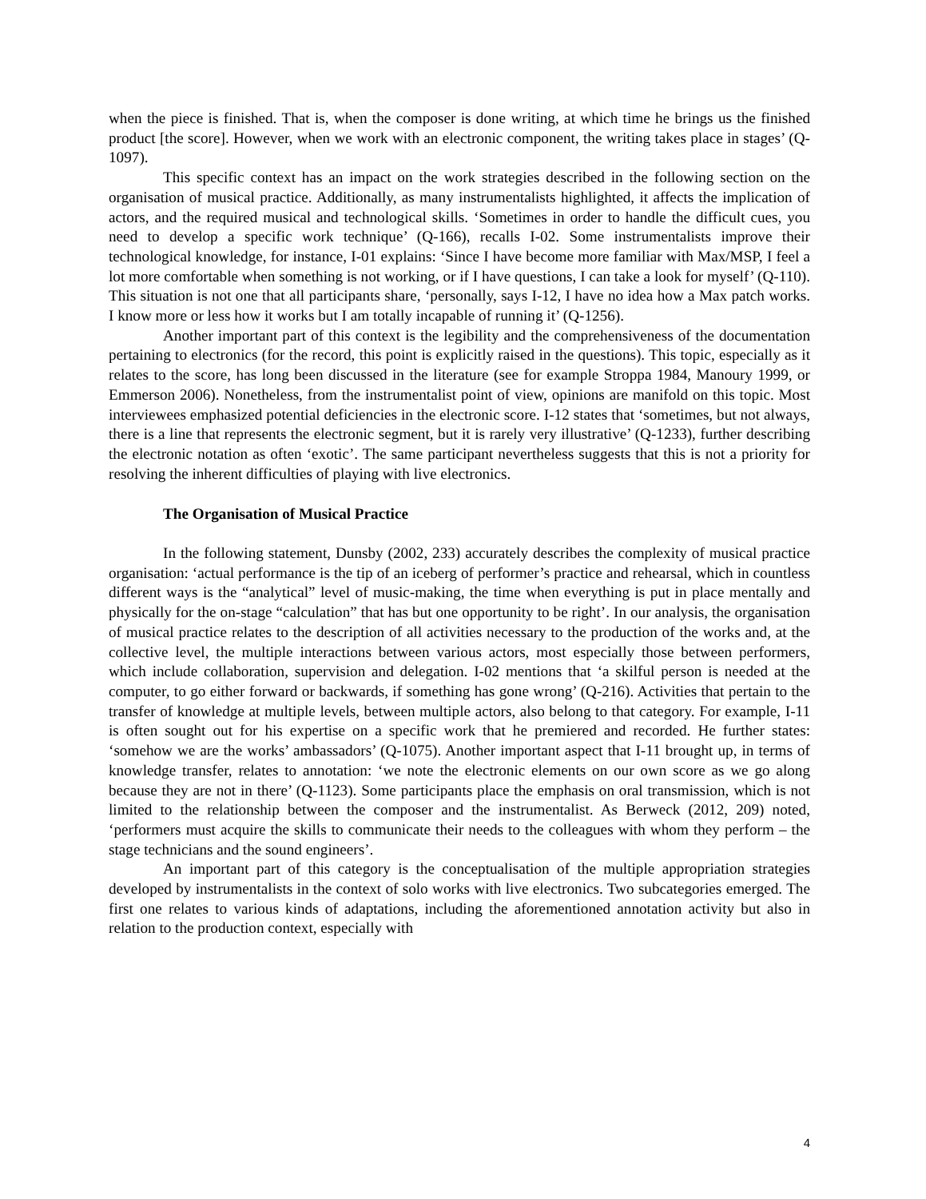when the piece is finished. That is, when the composer is done writing, at which time he brings us the finished product [the score]. However, when we work with an electronic component, the writing takes place in stages’ (Q-1097).
This specific context has an impact on the work strategies described in the following section on the organisation of musical practice. Additionally, as many instrumentalists highlighted, it affects the implication of actors, and the required musical and technological skills. ‘Sometimes in order to handle the difficult cues, you need to develop a specific work technique’ (Q-166), recalls I-02. Some instrumentalists improve their technological knowledge, for instance, I-01 explains: ‘Since I have become more familiar with Max/MSP, I feel a lot more comfortable when something is not working, or if I have questions, I can take a look for myself’ (Q-110). This situation is not one that all participants share, ‘personally, says I-12, I have no idea how a Max patch works. I know more or less how it works but I am totally incapable of running it’ (Q-1256).
Another important part of this context is the legibility and the comprehensiveness of the documentation pertaining to electronics (for the record, this point is explicitly raised in the questions). This topic, especially as it relates to the score, has long been discussed in the literature (see for example Stroppa 1984, Manoury 1999, or Emmerson 2006). Nonetheless, from the instrumentalist point of view, opinions are manifold on this topic. Most interviewees emphasized potential deficiencies in the electronic score. I-12 states that ‘sometimes, but not always, there is a line that represents the electronic segment, but it is rarely very illustrative’ (Q-1233), further describing the electronic notation as often ‘exotic’. The same participant nevertheless suggests that this is not a priority for resolving the inherent difficulties of playing with live electronics.
The Organisation of Musical Practice
In the following statement, Dunsby (2002, 233) accurately describes the complexity of musical practice organisation: ‘actual performance is the tip of an iceberg of performer’s practice and rehearsal, which in countless different ways is the “analytical” level of music-making, the time when everything is put in place mentally and physically for the on-stage “calculation” that has but one opportunity to be right’. In our analysis, the organisation of musical practice relates to the description of all activities necessary to the production of the works and, at the collective level, the multiple interactions between various actors, most especially those between performers, which include collaboration, supervision and delegation. I-02 mentions that ‘a skilful person is needed at the computer, to go either forward or backwards, if something has gone wrong’ (Q-216). Activities that pertain to the transfer of knowledge at multiple levels, between multiple actors, also belong to that category. For example, I-11 is often sought out for his expertise on a specific work that he premiered and recorded. He further states: ‘somehow we are the works’ ambassadors’ (Q-1075). Another important aspect that I-11 brought up, in terms of knowledge transfer, relates to annotation: ‘we note the electronic elements on our own score as we go along because they are not in there’ (Q-1123). Some participants place the emphasis on oral transmission, which is not limited to the relationship between the composer and the instrumentalist. As Berweck (2012, 209) noted, ‘performers must acquire the skills to communicate their needs to the colleagues with whom they perform – the stage technicians and the sound engineers’.
An important part of this category is the conceptualisation of the multiple appropriation strategies developed by instrumentalists in the context of solo works with live electronics. Two subcategories emerged. The first one relates to various kinds of adaptations, including the aforementioned annotation activity but also in relation to the production context, especially with
4